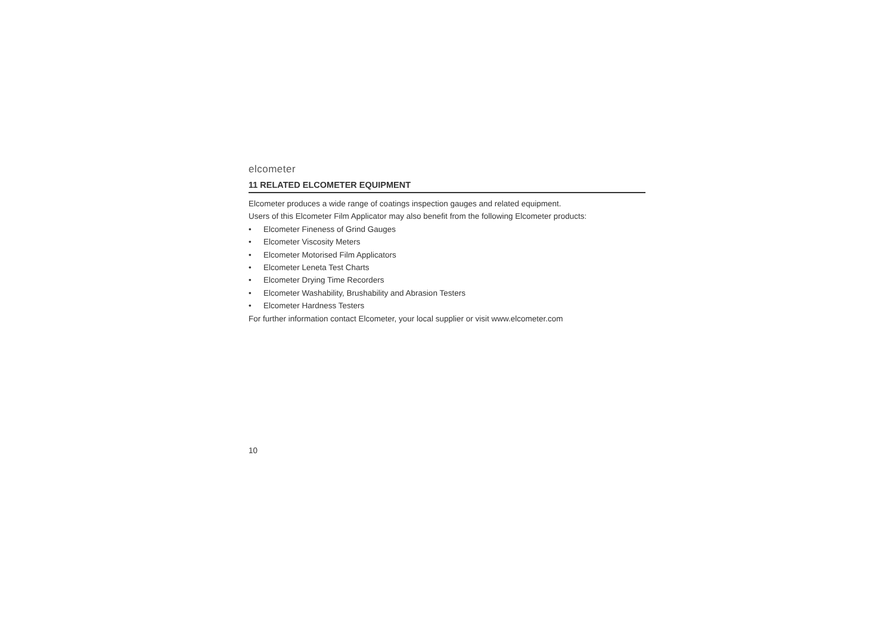elcometer
11 RELATED ELCOMETER EQUIPMENT
Elcometer produces a wide range of coatings inspection gauges and related equipment.
Users of this Elcometer Film Applicator may also benefit from the following Elcometer products:
• Elcometer Fineness of Grind Gauges
• Elcometer Viscosity Meters
• Elcometer Motorised Film Applicators
• Elcometer Leneta Test Charts
• Elcometer Drying Time Recorders
• Elcometer Washability, Brushability and Abrasion Testers
• Elcometer Hardness Testers
For further information contact Elcometer, your local supplier or visit www.elcometer.com
10